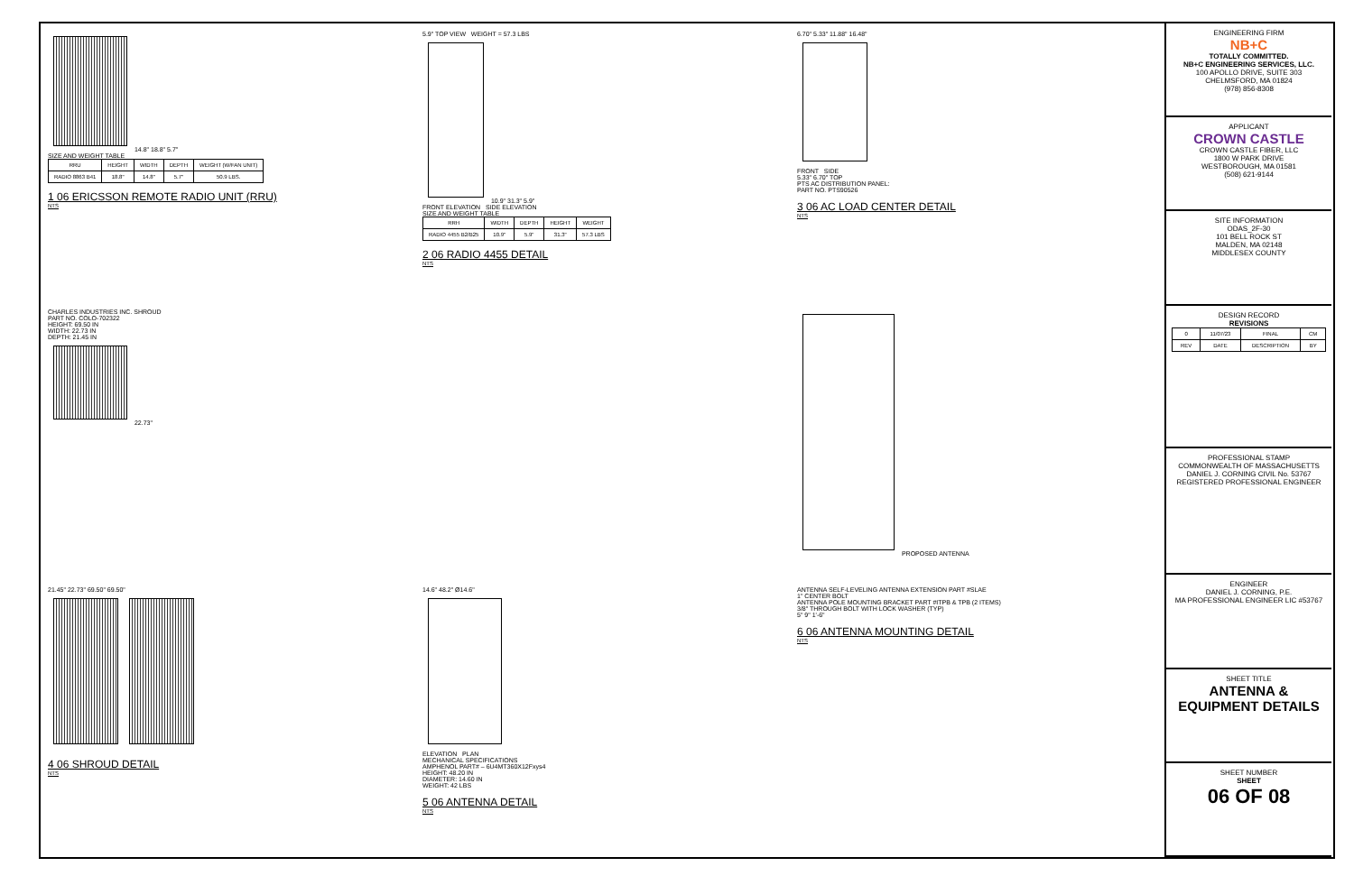14.8" 18.8" 5.7"
SIZE AND WEIGHT TABLE
| RRU | HEIGHT | WIDTH | DEPTH | WEIGHT (W/FAN UNIT) |
| --- | --- | --- | --- | --- |
| RADIO 8863 B41 | 18.8" | 14.8" | 5.7" | 50.9 LBS. |
1 06 ERICSSON REMOTE RADIO UNIT (RRU)
NTS
5.9" TOP VIEW WEIGHT = 57.3 LBS
10.9" 31.3" 5.9"
FRONT ELEVATION SIDE ELEVATION
SIZE AND WEIGHT TABLE
| RRH | WIDTH | DEPTH | HEIGHT | WEIGHT |
| --- | --- | --- | --- | --- |
| RADIO 4455 B2/B25 | 10.9" | 5.9" | 31.3" | 57.3 LBS |
2 06 RADIO 4455 DETAIL
NTS
6.70" 5.33" 11.88" 16.48"
FRONT SIDE
5.33" 6.70" TOP
PTS AC DISTRIBUTION PANEL:
PART NO. PTS90526
3 06 AC LOAD CENTER DETAIL
NTS
CHARLES INDUSTRIES INC. SHROUD
PART NO. COLO-702322
HEIGHT: 69.50 IN
WIDTH: 22.73 IN
DEPTH: 21.45 IN
22.73"
PROPOSED ANTENNA
21.45" 22.73" 69.50" 69.50"
4 06 SHROUD DETAIL
NTS
14.6" 48.2" Ø14.6"
ELEVATION PLAN
MECHANICAL SPECIFICATIONS
AMPHENOL PART# – 6U4MT360X12Fxys4
HEIGHT: 48.20 IN
DIAMETER: 14.60 IN
WEIGHT: 42 LBS
5 06 ANTENNA DETAIL
NTS
ANTENNA SELF-LEVELING ANTENNA EXTENSION PART #SLAE
1" CENTER BOLT
ANTENNA POLE MOUNTING BRACKET PART #ITPB & TPB (2 ITEMS)
3/8" THROUGH BOLT WITH LOCK WASHER (TYP)
5" 9" 1'-6"
6 06 ANTENNA MOUNTING DETAIL
NTS
ENGINEERING FIRM
NB+C
TOTALLY COMMITTED.
NB+C ENGINEERING SERVICES, LLC.
100 APOLLO DRIVE, SUITE 303
CHELMSFORD, MA 01824
(978) 856-8308
APPLICANT
CROWN CASTLE
CROWN CASTLE FIBER, LLC
1800 W PARK DRIVE
WESTBOROUGH, MA 01581
(508) 621-9144
SITE INFORMATION
ODAS_2F-30
101 BELL ROCK ST
MALDEN, MA 02148
MIDDLESEX COUNTY
DESIGN RECORD
REVISIONS
| 0 | 11/07/23 | FINAL | CM |
| REV | DATE | DESCRIPTION | BY |
PROFESSIONAL STAMP
COMMONWEALTH OF MASSACHUSETTS DANIEL J. CORNING CIVIL No. 53767 REGISTERED PROFESSIONAL ENGINEER
ENGINEER
DANIEL J. CORNING, P.E.
MA PROFESSIONAL ENGINEER LIC #53767
SHEET TITLE
ANTENNA & EQUIPMENT DETAILS
SHEET NUMBER
SHEET
06 OF 08